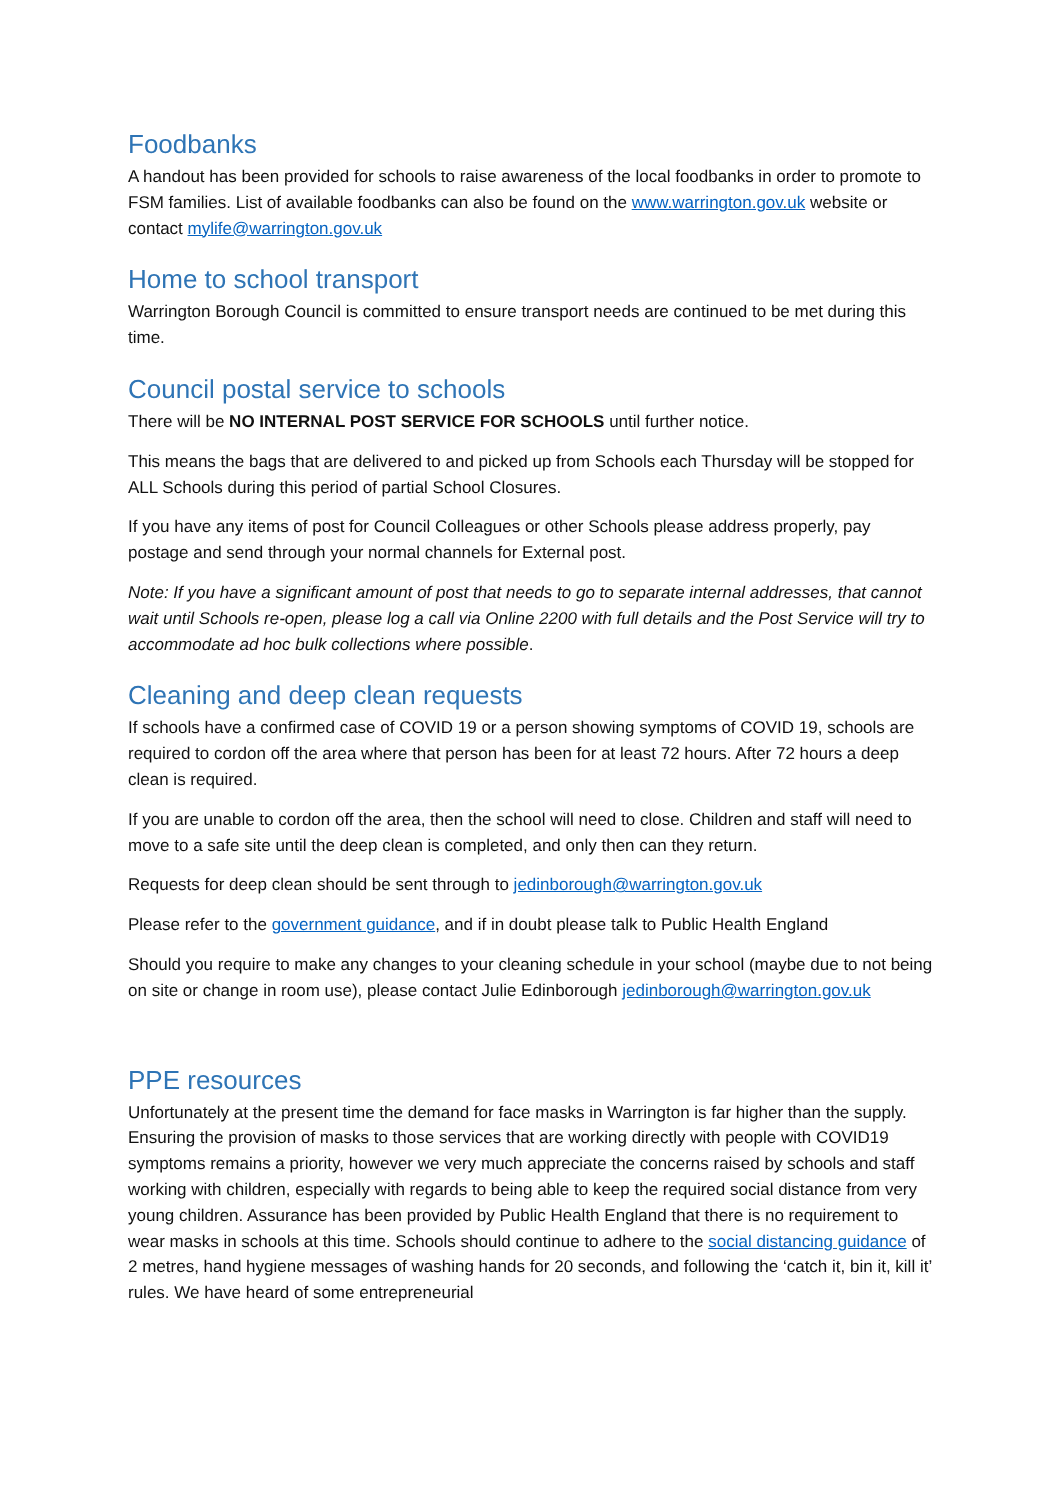Foodbanks
A handout has been provided for schools to raise awareness of the local foodbanks in order to promote to FSM families. List of available foodbanks can also be found on the www.warrington.gov.uk website or contact mylife@warrington.gov.uk
Home to school transport
Warrington Borough Council is committed to ensure transport needs are continued to be met during this time.
Council postal service to schools
There will be NO INTERNAL POST SERVICE FOR SCHOOLS until further notice.
This means the bags that are delivered to and picked up from Schools each Thursday will be stopped for ALL Schools during this period of partial School Closures.
If you have any items of post for Council Colleagues or other Schools please address properly, pay postage and send through your normal channels for External post.
Note: If you have a significant amount of post that needs to go to separate internal addresses, that cannot wait until Schools re-open, please log a call via Online 2200 with full details and the Post Service will try to accommodate ad hoc bulk collections where possible.
Cleaning and deep clean requests
If schools have a confirmed case of COVID 19 or a person showing symptoms of COVID 19, schools are required to cordon off the area where that person has been for at least 72 hours. After 72 hours a deep clean is required.
If you are unable to cordon off the area, then the school will need to close. Children and staff will need to move to a safe site until the deep clean is completed, and only then can they return.
Requests for deep clean should be sent through to jedinborough@warrington.gov.uk
Please refer to the government guidance, and if in doubt please talk to Public Health England
Should you require to make any changes to your cleaning schedule in your school (maybe due to not being on site or change in room use), please contact Julie Edinborough jedinborough@warrington.gov.uk
PPE resources
Unfortunately at the present time the demand for face masks in Warrington is far higher than the supply. Ensuring the provision of masks to those services that are working directly with people with COVID19 symptoms remains a priority, however we very much appreciate the concerns raised by schools and staff working with children, especially with regards to being able to keep the required social distance from very young children. Assurance has been provided by Public Health England that there is no requirement to wear masks in schools at this time. Schools should continue to adhere to the social distancing guidance of 2 metres, hand hygiene messages of washing hands for 20 seconds, and following the ‘catch it, bin it, kill it’ rules. We have heard of some entrepreneurial